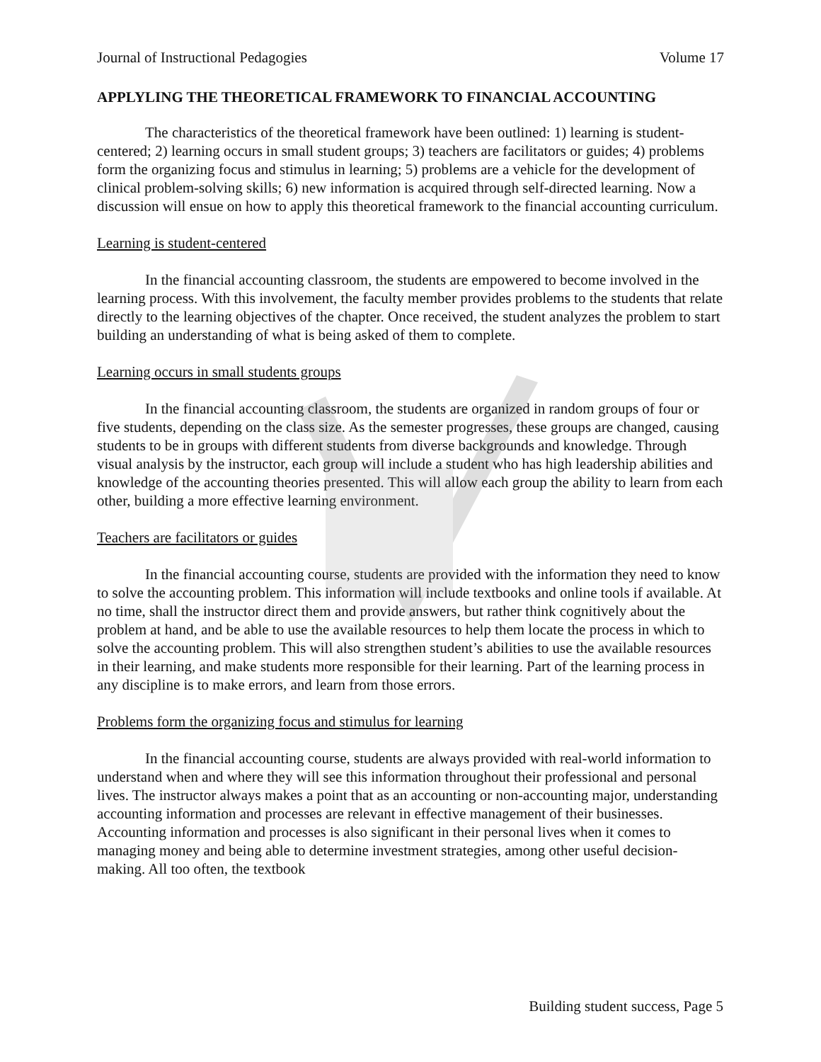Journal of Instructional Pedagogies Volume 17
APPLYLING THE THEORETICAL FRAMEWORK TO FINANCIAL ACCOUNTING
The characteristics of the theoretical framework have been outlined: 1) learning is student-centered; 2) learning occurs in small student groups; 3) teachers are facilitators or guides; 4) problems form the organizing focus and stimulus in learning; 5) problems are a vehicle for the development of clinical problem-solving skills; 6) new information is acquired through self-directed learning. Now a discussion will ensue on how to apply this theoretical framework to the financial accounting curriculum.
Learning is student-centered
In the financial accounting classroom, the students are empowered to become involved in the learning process. With this involvement, the faculty member provides problems to the students that relate directly to the learning objectives of the chapter. Once received, the student analyzes the problem to start building an understanding of what is being asked of them to complete.
Learning occurs in small students groups
In the financial accounting classroom, the students are organized in random groups of four or five students, depending on the class size. As the semester progresses, these groups are changed, causing students to be in groups with different students from diverse backgrounds and knowledge. Through visual analysis by the instructor, each group will include a student who has high leadership abilities and knowledge of the accounting theories presented. This will allow each group the ability to learn from each other, building a more effective learning environment.
Teachers are facilitators or guides
In the financial accounting course, students are provided with the information they need to know to solve the accounting problem. This information will include textbooks and online tools if available. At no time, shall the instructor direct them and provide answers, but rather think cognitively about the problem at hand, and be able to use the available resources to help them locate the process in which to solve the accounting problem. This will also strengthen student’s abilities to use the available resources in their learning, and make students more responsible for their learning. Part of the learning process in any discipline is to make errors, and learn from those errors.
Problems form the organizing focus and stimulus for learning
In the financial accounting course, students are always provided with real-world information to understand when and where they will see this information throughout their professional and personal lives. The instructor always makes a point that as an accounting or non-accounting major, understanding accounting information and processes are relevant in effective management of their businesses. Accounting information and processes is also significant in their personal lives when it comes to managing money and being able to determine investment strategies, among other useful decision-making. All too often, the textbook
Building student success, Page 5